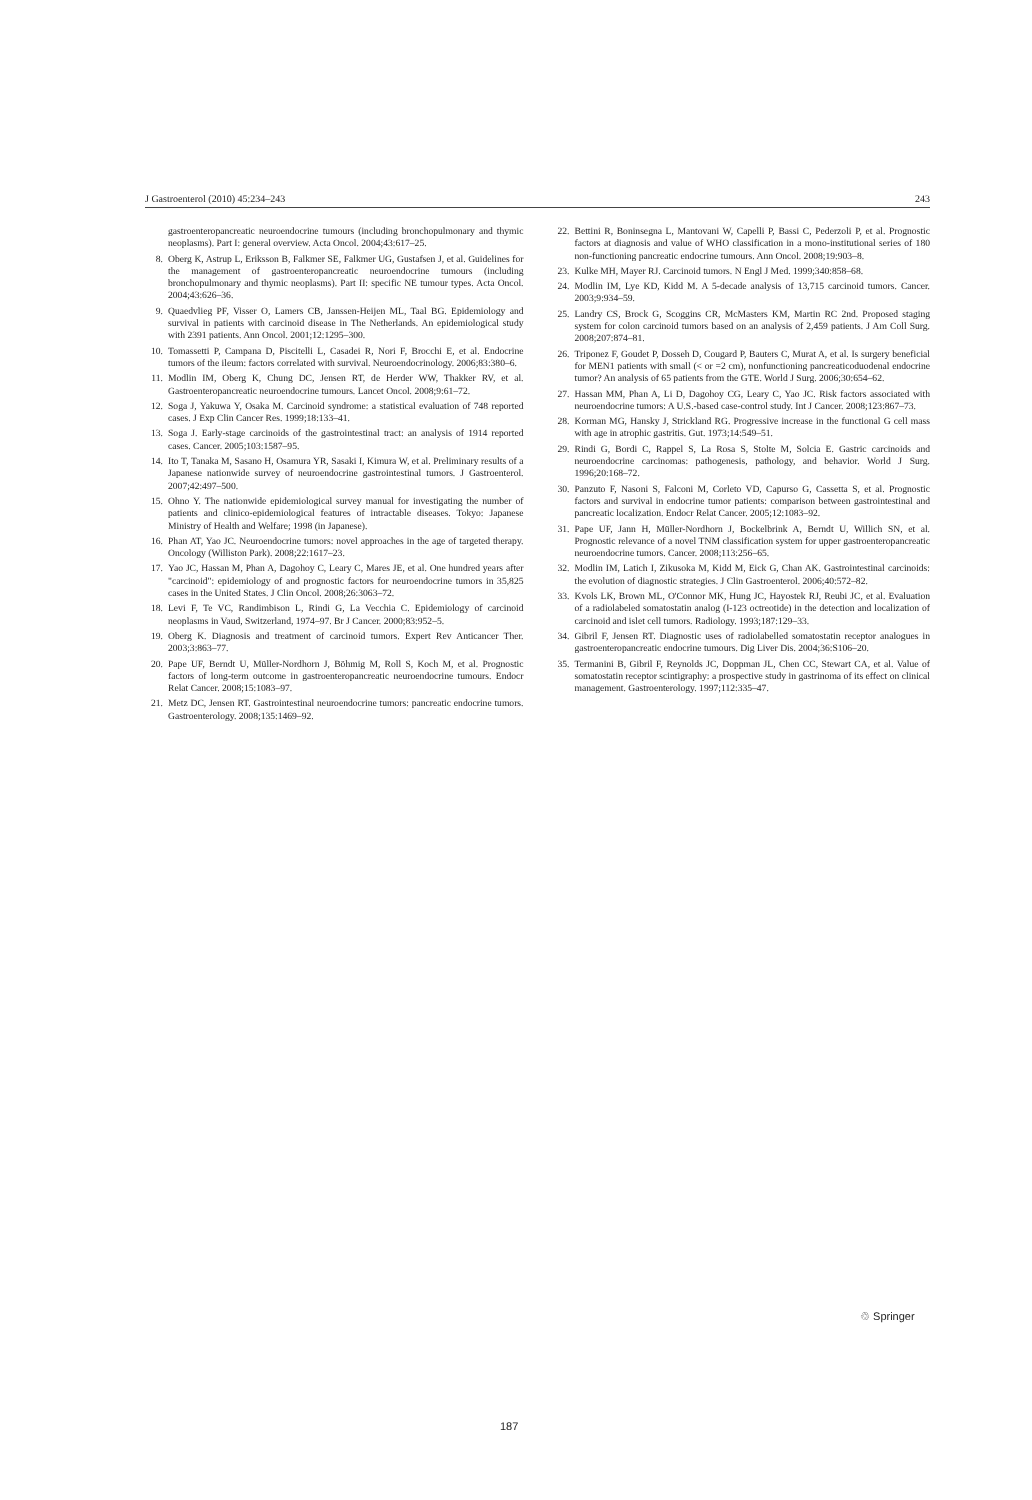J Gastroenterol (2010) 45:234–243 243
gastroenteropancreatic neuroendocrine tumours (including bronchopulmonary and thymic neoplasms). Part I: general overview. Acta Oncol. 2004;43:617–25.
8. Oberg K, Astrup L, Eriksson B, Falkmer SE, Falkmer UG, Gustafsen J, et al. Guidelines for the management of gastroenteropancreatic neuroendocrine tumours (including bronchopulmonary and thymic neoplasms). Part II: specific NE tumour types. Acta Oncol. 2004;43:626–36.
9. Quaedvlieg PF, Visser O, Lamers CB, Janssen-Heijen ML, Taal BG. Epidemiology and survival in patients with carcinoid disease in The Netherlands. An epidemiological study with 2391 patients. Ann Oncol. 2001;12:1295–300.
10. Tomassetti P, Campana D, Piscitelli L, Casadei R, Nori F, Brocchi E, et al. Endocrine tumors of the ileum: factors correlated with survival. Neuroendocrinology. 2006;83:380–6.
11. Modlin IM, Oberg K, Chung DC, Jensen RT, de Herder WW, Thakker RV, et al. Gastroenteropancreatic neuroendocrine tumours. Lancet Oncol. 2008;9:61–72.
12. Soga J, Yakuwa Y, Osaka M. Carcinoid syndrome: a statistical evaluation of 748 reported cases. J Exp Clin Cancer Res. 1999;18:133–41.
13. Soga J. Early-stage carcinoids of the gastrointestinal tract: an analysis of 1914 reported cases. Cancer. 2005;103:1587–95.
14. Ito T, Tanaka M, Sasano H, Osamura YR, Sasaki I, Kimura W, et al. Preliminary results of a Japanese nationwide survey of neuroendocrine gastrointestinal tumors. J Gastroenterol. 2007;42:497–500.
15. Ohno Y. The nationwide epidemiological survey manual for investigating the number of patients and clinico-epidemiological features of intractable diseases. Tokyo: Japanese Ministry of Health and Welfare; 1998 (in Japanese).
16. Phan AT, Yao JC. Neuroendocrine tumors: novel approaches in the age of targeted therapy. Oncology (Williston Park). 2008;22:1617–23.
17. Yao JC, Hassan M, Phan A, Dagohoy C, Leary C, Mares JE, et al. One hundred years after "carcinoid": epidemiology of and prognostic factors for neuroendocrine tumors in 35,825 cases in the United States. J Clin Oncol. 2008;26:3063–72.
18. Levi F, Te VC, Randimbison L, Rindi G, La Vecchia C. Epidemiology of carcinoid neoplasms in Vaud, Switzerland, 1974–97. Br J Cancer. 2000;83:952–5.
19. Oberg K. Diagnosis and treatment of carcinoid tumors. Expert Rev Anticancer Ther. 2003;3:863–77.
20. Pape UF, Berndt U, Müller-Nordhorn J, Böhmig M, Roll S, Koch M, et al. Prognostic factors of long-term outcome in gastroenteropancreatic neuroendocrine tumours. Endocr Relat Cancer. 2008;15:1083–97.
21. Metz DC, Jensen RT. Gastrointestinal neuroendocrine tumors: pancreatic endocrine tumors. Gastroenterology. 2008;135:1469–92.
22. Bettini R, Boninsegna L, Mantovani W, Capelli P, Bassi C, Pederzoli P, et al. Prognostic factors at diagnosis and value of WHO classification in a mono-institutional series of 180 non-functioning pancreatic endocrine tumours. Ann Oncol. 2008;19:903–8.
23. Kulke MH, Mayer RJ. Carcinoid tumors. N Engl J Med. 1999;340:858–68.
24. Modlin IM, Lye KD, Kidd M. A 5-decade analysis of 13,715 carcinoid tumors. Cancer. 2003;9:934–59.
25. Landry CS, Brock G, Scoggins CR, McMasters KM, Martin RC 2nd. Proposed staging system for colon carcinoid tumors based on an analysis of 2,459 patients. J Am Coll Surg. 2008;207:874–81.
26. Triponez F, Goudet P, Dosseh D, Cougard P, Bauters C, Murat A, et al. Is surgery beneficial for MEN1 patients with small (< or =2 cm), nonfunctioning pancreaticoduodenal endocrine tumor? An analysis of 65 patients from the GTE. World J Surg. 2006;30:654–62.
27. Hassan MM, Phan A, Li D, Dagohoy CG, Leary C, Yao JC. Risk factors associated with neuroendocrine tumors: A U.S.-based case-control study. Int J Cancer. 2008;123:867–73.
28. Korman MG, Hansky J, Strickland RG. Progressive increase in the functional G cell mass with age in atrophic gastritis. Gut. 1973;14:549–51.
29. Rindi G, Bordi C, Rappel S, La Rosa S, Stolte M, Solcia E. Gastric carcinoids and neuroendocrine carcinomas: pathogenesis, pathology, and behavior. World J Surg. 1996;20:168–72.
30. Panzuto F, Nasoni S, Falconi M, Corleto VD, Capurso G, Cassetta S, et al. Prognostic factors and survival in endocrine tumor patients: comparison between gastrointestinal and pancreatic localization. Endocr Relat Cancer. 2005;12:1083–92.
31. Pape UF, Jann H, Müller-Nordhorn J, Bockelbrink A, Berndt U, Willich SN, et al. Prognostic relevance of a novel TNM classification system for upper gastroenteropancreatic neuroendocrine tumors. Cancer. 2008;113:256–65.
32. Modlin IM, Latich I, Zikusoka M, Kidd M, Eick G, Chan AK. Gastrointestinal carcinoids: the evolution of diagnostic strategies. J Clin Gastroenterol. 2006;40:572–82.
33. Kvols LK, Brown ML, O'Connor MK, Hung JC, Hayostek RJ, Reubi JC, et al. Evaluation of a radiolabeled somatostatin analog (I-123 octreotide) in the detection and localization of carcinoid and islet cell tumors. Radiology. 1993;187:129–33.
34. Gibril F, Jensen RT. Diagnostic uses of radiolabelled somatostatin receptor analogues in gastroenteropancreatic endocrine tumours. Dig Liver Dis. 2004;36:S106–20.
35. Termanini B, Gibril F, Reynolds JC, Doppman JL, Chen CC, Stewart CA, et al. Value of somatostatin receptor scintigraphy: a prospective study in gastrinoma of its effect on clinical management. Gastroenterology. 1997;112:335–47.
♲ Springer
187